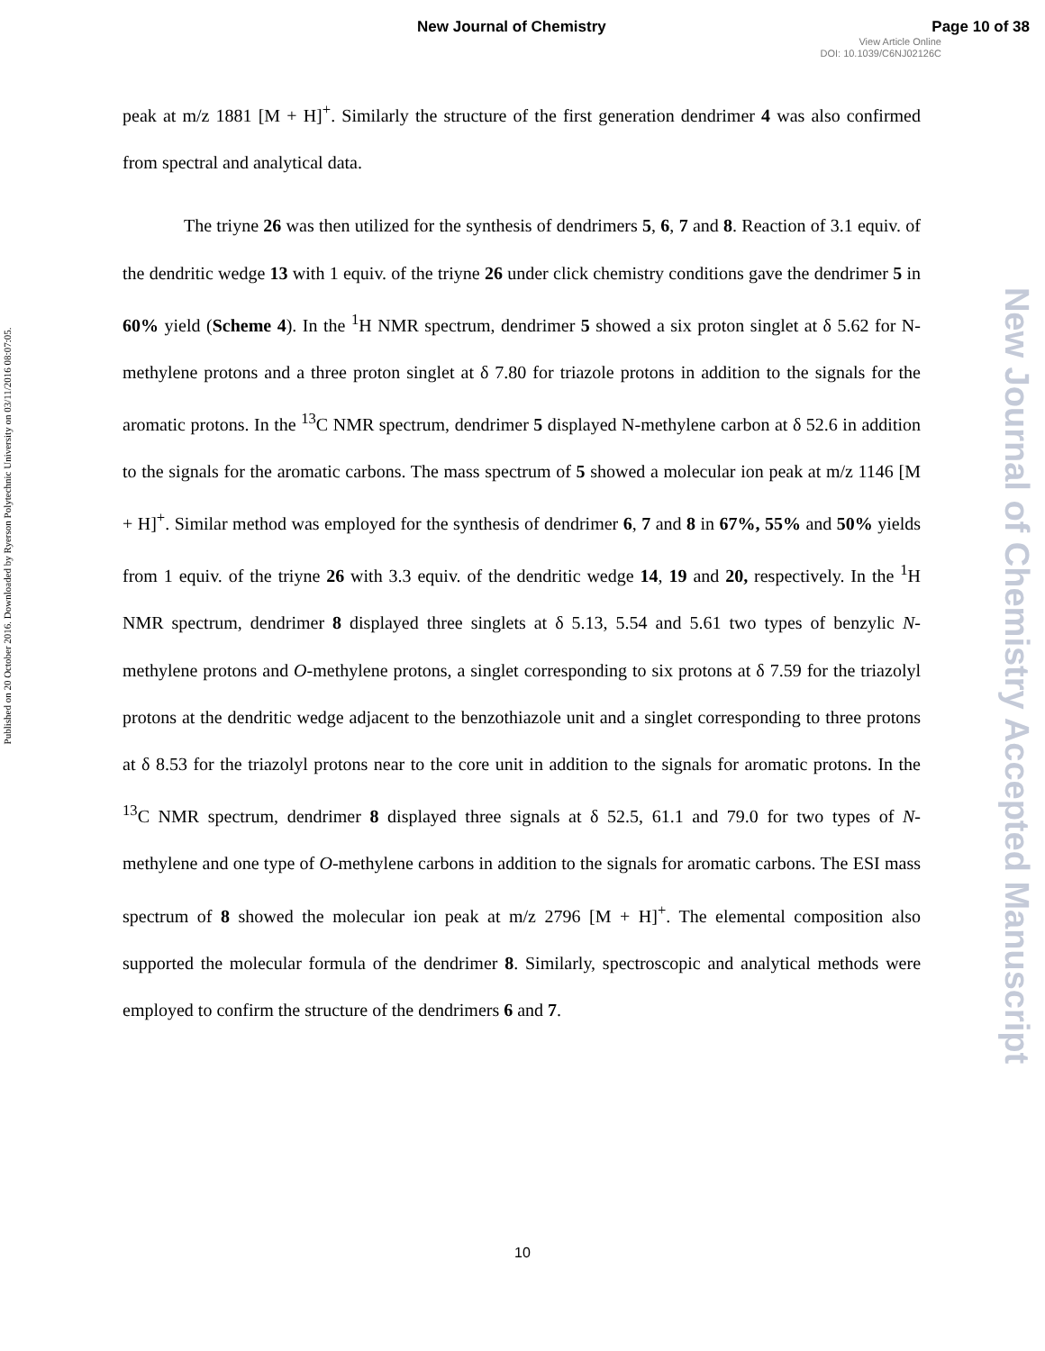New Journal of Chemistry Page 10 of 38
View Article Online
DOI: 10.1039/C6NJ02126C
Published on 20 October 2016. Downloaded by Ryerson Polytechnic University on 03/11/2016 08:07:05.
New Journal of Chemistry Accepted Manuscript
peak at m/z 1881 [M + H]<sup>+</sup>. Similarly the structure of the first generation dendrimer 4 was also confirmed from spectral and analytical data.
The triyne 26 was then utilized for the synthesis of dendrimers 5, 6, 7 and 8. Reaction of 3.1 equiv. of the dendritic wedge 13 with 1 equiv. of the triyne 26 under click chemistry conditions gave the dendrimer 5 in 60% yield (Scheme 4). In the <sup>1</sup>H NMR spectrum, dendrimer 5 showed a six proton singlet at δ 5.62 for N- methylene protons and a three proton singlet at δ 7.80 for triazole protons in addition to the signals for the aromatic protons. In the <sup>13</sup>C NMR spectrum, dendrimer 5 displayed N-methylene carbon at δ 52.6 in addition to the signals for the aromatic carbons. The mass spectrum of 5 showed a molecular ion peak at m/z 1146 [M + H]<sup>+</sup>. Similar method was employed for the synthesis of dendrimer 6, 7 and 8 in 67%, 55% and 50% yields from 1 equiv. of the triyne 26 with 3.3 equiv. of the dendritic wedge 14, 19 and 20, respectively. In the <sup>1</sup>H NMR spectrum, dendrimer 8 displayed three singlets at δ 5.13, 5.54 and 5.61 two types of benzylic N-methylene protons and O-methylene protons, a singlet corresponding to six protons at δ 7.59 for the triazolyl protons at the dendritic wedge adjacent to the benzothiazole unit and a singlet corresponding to three protons at δ 8.53 for the triazolyl protons near to the core unit in addition to the signals for aromatic protons. In the <sup>13</sup>C NMR spectrum, dendrimer 8 displayed three signals at δ 52.5, 61.1 and 79.0 for two types of N-methylene and one type of O-methylene carbons in addition to the signals for aromatic carbons. The ESI mass spectrum of 8 showed the molecular ion peak at m/z 2796 [M + H]<sup>+</sup>. The elemental composition also supported the molecular formula of the dendrimer 8. Similarly, spectroscopic and analytical methods were employed to confirm the structure of the dendrimers 6 and 7.
10